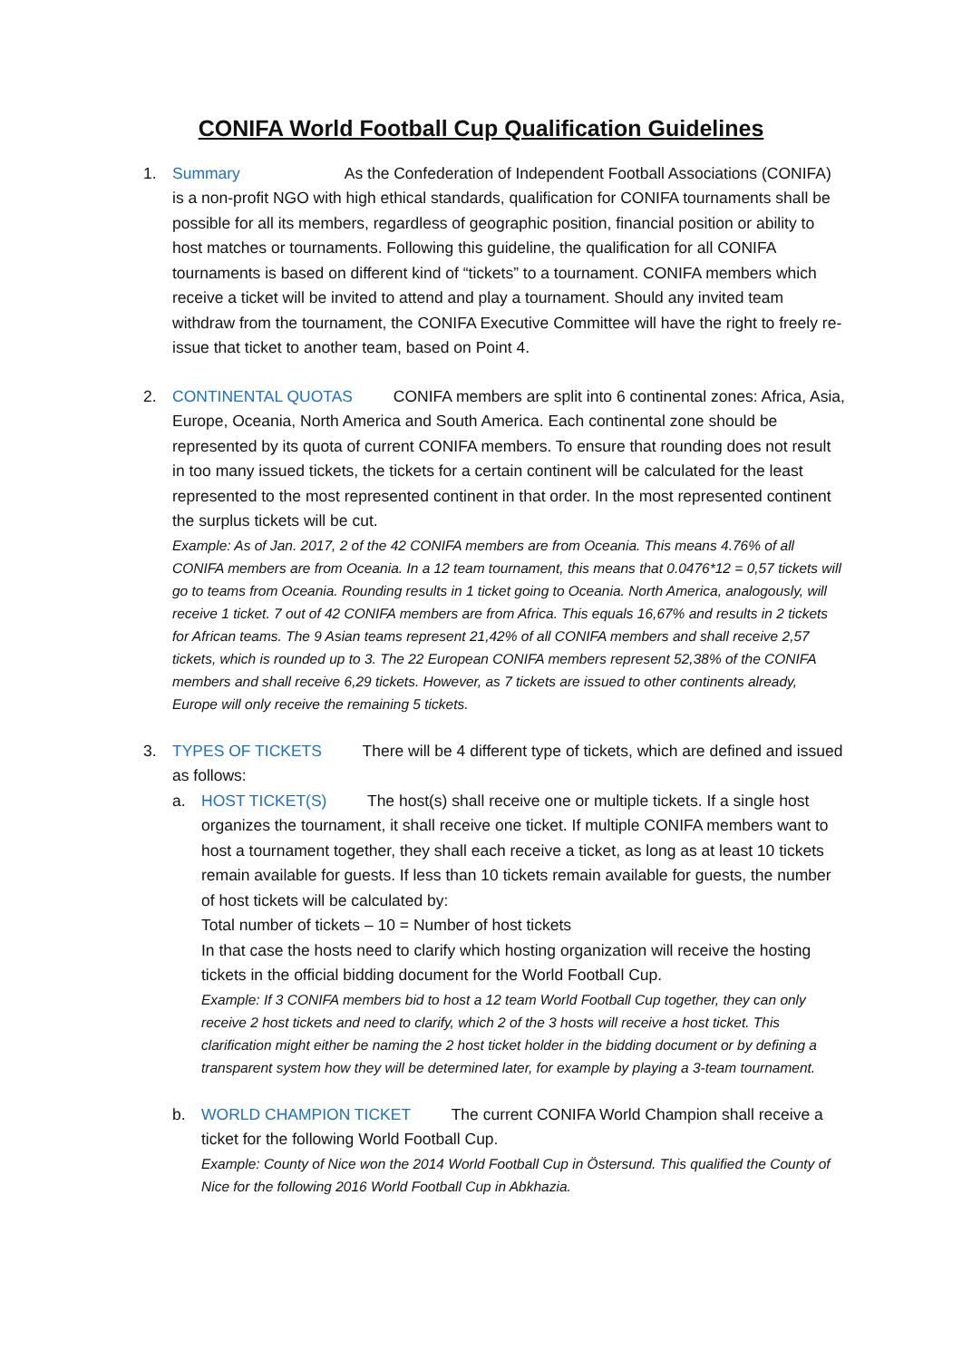CONIFA World Football Cup Qualification Guidelines
1. Summary As the Confederation of Independent Football Associations (CONIFA) is a non-profit NGO with high ethical standards, qualification for CONIFA tournaments shall be possible for all its members, regardless of geographic position, financial position or ability to host matches or tournaments. Following this guideline, the qualification for all CONIFA tournaments is based on different kind of “tickets” to a tournament. CONIFA members which receive a ticket will be invited to attend and play a tournament. Should any invited team withdraw from the tournament, the CONIFA Executive Committee will have the right to freely re-issue that ticket to another team, based on Point 4.
2. CONTINENTAL QUOTAS CONIFA members are split into 6 continental zones: Africa, Asia, Europe, Oceania, North America and South America. Each continental zone should be represented by its quota of current CONIFA members. To ensure that rounding does not result in too many issued tickets, the tickets for a certain continent will be calculated for the least represented to the most represented continent in that order. In the most represented continent the surplus tickets will be cut.
Example: As of Jan. 2017, 2 of the 42 CONIFA members are from Oceania. This means 4.76% of all CONIFA members are from Oceania. In a 12 team tournament, this means that 0.0476*12 = 0,57 tickets will go to teams from Oceania. Rounding results in 1 ticket going to Oceania. North America, analogously, will receive 1 ticket. 7 out of 42 CONIFA members are from Africa. This equals 16,67% and results in 2 tickets for African teams. The 9 Asian teams represent 21,42% of all CONIFA members and shall receive 2,57 tickets, which is rounded up to 3. The 22 European CONIFA members represent 52,38% of the CONIFA members and shall receive 6,29 tickets. However, as 7 tickets are issued to other continents already, Europe will only receive the remaining 5 tickets.
3. TYPES OF TICKETS There will be 4 different type of tickets, which are defined and issued as follows:
a. HOST TICKET(S) The host(s) shall receive one or multiple tickets. If a single host organizes the tournament, it shall receive one ticket. If multiple CONIFA members want to host a tournament together, they shall each receive a ticket, as long as at least 10 tickets remain available for guests. If less than 10 tickets remain available for guests, the number of host tickets will be calculated by:
Total number of tickets – 10 = Number of host tickets
In that case the hosts need to clarify which hosting organization will receive the hosting tickets in the official bidding document for the World Football Cup.
Example: If 3 CONIFA members bid to host a 12 team World Football Cup together, they can only receive 2 host tickets and need to clarify, which 2 of the 3 hosts will receive a host ticket. This clarification might either be naming the 2 host ticket holder in the bidding document or by defining a transparent system how they will be determined later, for example by playing a 3-team tournament.
b. WORLD CHAMPION TICKET The current CONIFA World Champion shall receive a ticket for the following World Football Cup.
Example: County of Nice won the 2014 World Football Cup in Östersund. This qualified the County of Nice for the following 2016 World Football Cup in Abkhazia.